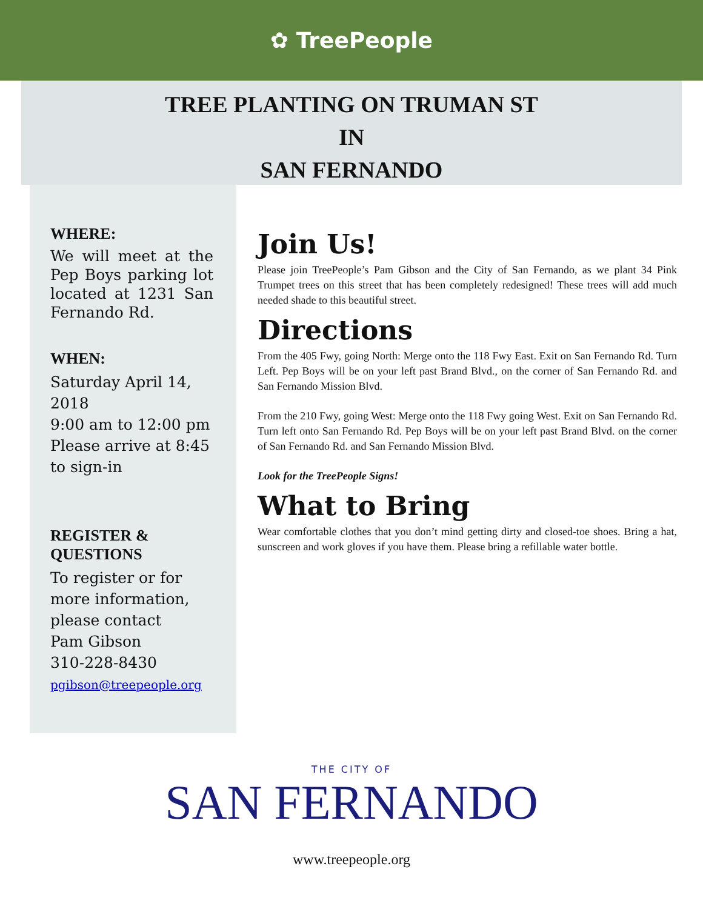✿ TreePeople
TREE PLANTING ON TRUMAN ST
IN
SAN FERNANDO
WHERE:
We will meet at the Pep Boys parking lot located at 1231 San Fernando Rd.
WHEN:
Saturday April 14, 2018
9:00 am to 12:00 pm
Please arrive at 8:45 to sign-in
REGISTER &
QUESTIONS
To register or for more information, please contact
Pam Gibson
310-228-8430
pgibson@treepeople.org
Join Us!
Please join TreePeople’s Pam Gibson and the City of San Fernando, as we plant 34 Pink Trumpet trees on this street that has been completely redesigned! These trees will add much needed shade to this beautiful street.
Directions
From the 405 Fwy, going North: Merge onto the 118 Fwy East. Exit on San Fernando Rd. Turn Left. Pep Boys will be on your left past Brand Blvd., on the corner of San Fernando Rd. and San Fernando Mission Blvd.
From the 210 Fwy, going West: Merge onto the 118 Fwy going West. Exit on San Fernando Rd. Turn left onto San Fernando Rd. Pep Boys will be on your left past Brand Blvd. on the corner of San Fernando Rd. and San Fernando Mission Blvd.
Look for the TreePeople Signs!
What to Bring
Wear comfortable clothes that you don’t mind getting dirty and closed-toe shoes. Bring a hat, sunscreen and work gloves if you have them. Please bring a refillable water bottle.
THE CITY OF
SAN FERNANDO
www.treepeople.org